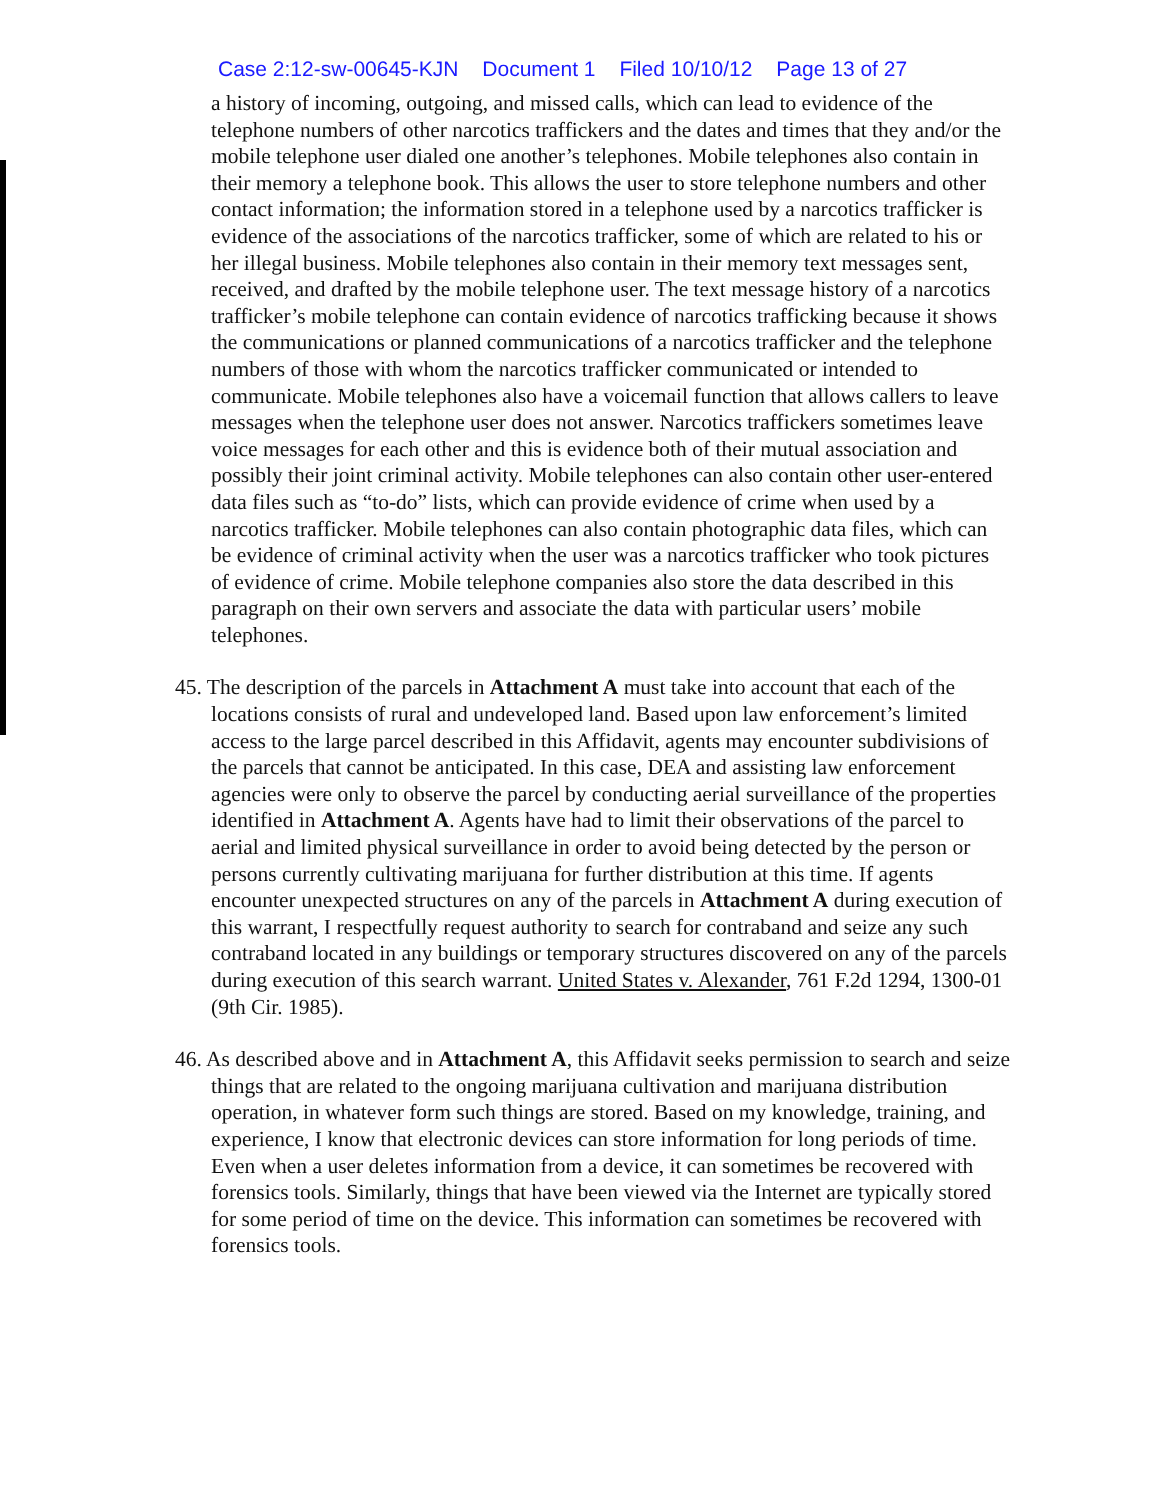Case 2:12-sw-00645-KJN Document 1 Filed 10/10/12 Page 13 of 27
a history of incoming, outgoing, and missed calls, which can lead to evidence of the telephone numbers of other narcotics traffickers and the dates and times that they and/or the mobile telephone user dialed one another’s telephones. Mobile telephones also contain in their memory a telephone book. This allows the user to store telephone numbers and other contact information; the information stored in a telephone used by a narcotics trafficker is evidence of the associations of the narcotics trafficker, some of which are related to his or her illegal business. Mobile telephones also contain in their memory text messages sent, received, and drafted by the mobile telephone user. The text message history of a narcotics trafficker’s mobile telephone can contain evidence of narcotics trafficking because it shows the communications or planned communications of a narcotics trafficker and the telephone numbers of those with whom the narcotics trafficker communicated or intended to communicate. Mobile telephones also have a voicemail function that allows callers to leave messages when the telephone user does not answer. Narcotics traffickers sometimes leave voice messages for each other and this is evidence both of their mutual association and possibly their joint criminal activity. Mobile telephones can also contain other user-entered data files such as “to-do” lists, which can provide evidence of crime when used by a narcotics trafficker. Mobile telephones can also contain photographic data files, which can be evidence of criminal activity when the user was a narcotics trafficker who took pictures of evidence of crime. Mobile telephone companies also store the data described in this paragraph on their own servers and associate the data with particular users’ mobile telephones.
45. The description of the parcels in Attachment A must take into account that each of the locations consists of rural and undeveloped land. Based upon law enforcement’s limited access to the large parcel described in this Affidavit, agents may encounter subdivisions of the parcels that cannot be anticipated. In this case, DEA and assisting law enforcement agencies were only to observe the parcel by conducting aerial surveillance of the properties identified in Attachment A. Agents have had to limit their observations of the parcel to aerial and limited physical surveillance in order to avoid being detected by the person or persons currently cultivating marijuana for further distribution at this time. If agents encounter unexpected structures on any of the parcels in Attachment A during execution of this warrant, I respectfully request authority to search for contraband and seize any such contraband located in any buildings or temporary structures discovered on any of the parcels during execution of this search warrant. United States v. Alexander, 761 F.2d 1294, 1300-01 (9th Cir. 1985).
46. As described above and in Attachment A, this Affidavit seeks permission to search and seize things that are related to the ongoing marijuana cultivation and marijuana distribution operation, in whatever form such things are stored. Based on my knowledge, training, and experience, I know that electronic devices can store information for long periods of time. Even when a user deletes information from a device, it can sometimes be recovered with forensics tools. Similarly, things that have been viewed via the Internet are typically stored for some period of time on the device. This information can sometimes be recovered with forensics tools.